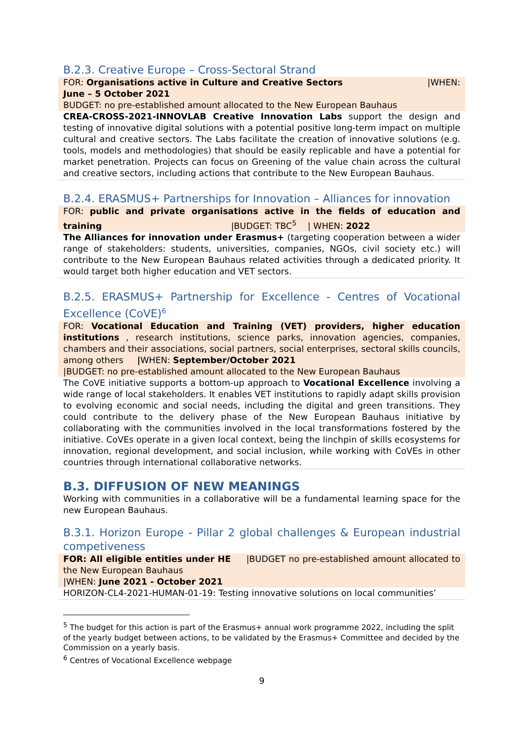B.2.3. Creative Europe – Cross-Sectoral Strand
FOR: Organisations active in Culture and Creative Sectors |WHEN:
June – 5 October 2021
BUDGET: no pre-established amount allocated to the New European Bauhaus
CREA-CROSS-2021-INNOVLAB Creative Innovation Labs support the design and testing of innovative digital solutions with a potential positive long-term impact on multiple cultural and creative sectors. The Labs facilitate the creation of innovative solutions (e.g. tools, models and methodologies) that should be easily replicable and have a potential for market penetration. Projects can focus on Greening of the value chain across the cultural and creative sectors, including actions that contribute to the New European Bauhaus.
B.2.4. ERASMUS+ Partnerships for Innovation – Alliances for innovation
FOR: public and private organisations active in the fields of education and training |BUDGET: TBC<sup>5</sup> | WHEN: 2022
The Alliances for innovation under Erasmus+ (targeting cooperation between a wider range of stakeholders: students, universities, companies, NGOs, civil society etc.) will contribute to the New European Bauhaus related activities through a dedicated priority. It would target both higher education and VET sectors.
B.2.5. ERASMUS+ Partnership for Excellence - Centres of Vocational Excellence (CoVE)<sup>6</sup>
FOR: Vocational Education and Training (VET) providers, higher education institutions , research institutions, science parks, innovation agencies, companies, chambers and their associations, social partners, social enterprises, sectoral skills councils, among others |WHEN: September/October 2021
|BUDGET: no pre-established amount allocated to the New European Bauhaus
The CoVE initiative supports a bottom-up approach to Vocational Excellence involving a wide range of local stakeholders. It enables VET institutions to rapidly adapt skills provision to evolving economic and social needs, including the digital and green transitions. They could contribute to the delivery phase of the New European Bauhaus initiative by collaborating with the communities involved in the local transformations fostered by the initiative. CoVEs operate in a given local context, being the linchpin of skills ecosystems for innovation, regional development, and social inclusion, while working with CoVEs in other countries through international collaborative networks.
B.3. DIFFUSION OF NEW MEANINGS
Working with communities in a collaborative will be a fundamental learning space for the new European Bauhaus.
B.3.1. Horizon Europe - Pillar 2 global challenges & European industrial competiveness
FOR: All eligible entities under HE |BUDGET no pre-established amount allocated to the New European Bauhaus
|WHEN: June 2021 - October 2021
HORIZON-CL4-2021-HUMAN-01-19: Testing innovative solutions on local communities’
<sup>5</sup> The budget for this action is part of the Erasmus+ annual work programme 2022, including the split of the yearly budget between actions, to be validated by the Erasmus+ Committee and decided by the Commission on a yearly basis.
<sup>6</sup> Centres of Vocational Excellence webpage
9